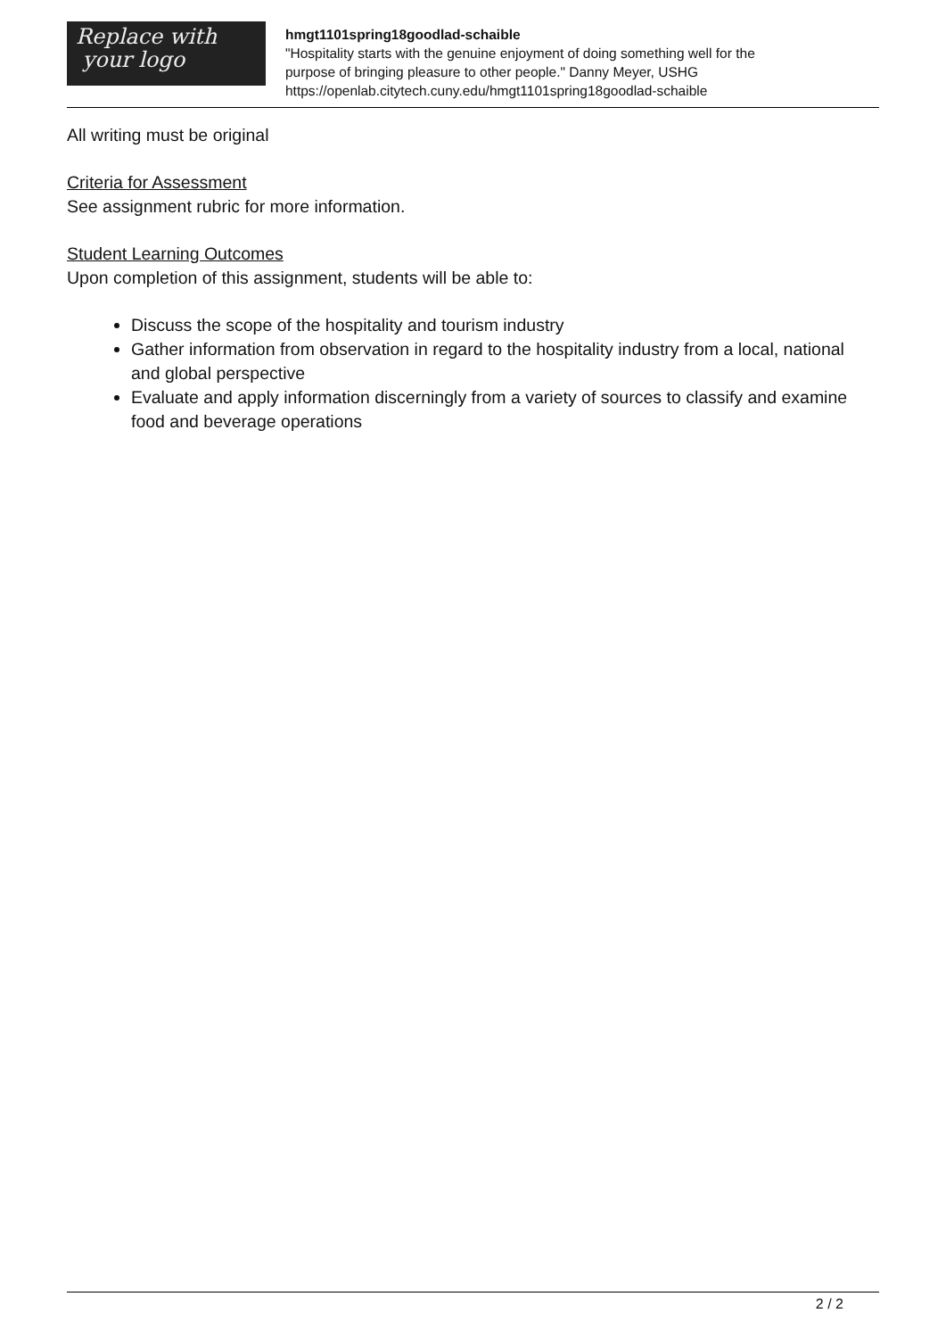Replace with
your logo
hmgt1101spring18goodlad-schaible
"Hospitality starts with the genuine enjoyment of doing something well for the
purpose of bringing pleasure to other people." Danny Meyer, USHG
https://openlab.citytech.cuny.edu/hmgt1101spring18goodlad-schaible
All writing must be original
Criteria for Assessment
See assignment rubric for more information.
Student Learning Outcomes
Upon completion of this assignment, students will be able to:
Discuss the scope of the hospitality and tourism industry
Gather information from observation in regard to the hospitality industry from a local, national and global perspective
Evaluate and apply information discerningly from a variety of sources to classify and examine food and beverage operations
2 / 2